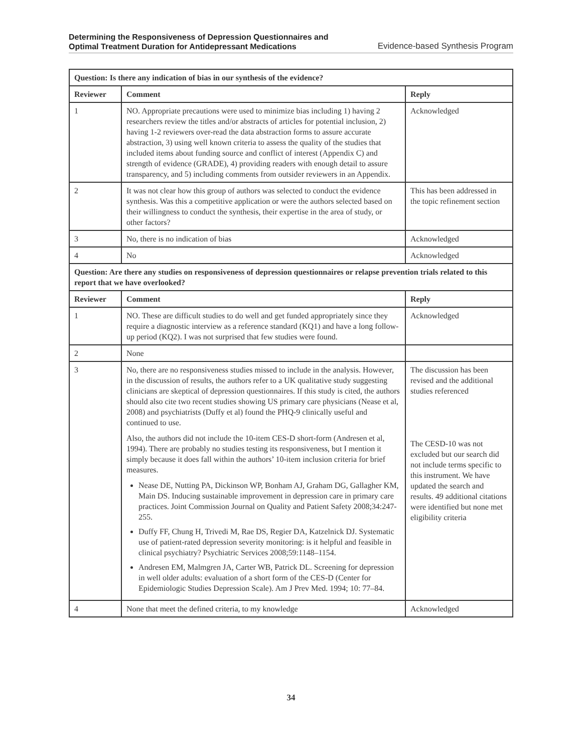Determining the Responsiveness of Depression Questionnaires and
Optimal Treatment Duration for Antidepressant Medications Evidence-based Synthesis Program
| Question: Is there any indication of bias in our synthesis of the evidence? | | |
| Reviewer | Comment | Reply |
| 1 | NO. Appropriate precautions were used to minimize bias including 1) having 2 researchers review the titles and/or abstracts of articles for potential inclusion, 2) having 1-2 reviewers over-read the data abstraction forms to assure accurate abstraction, 3) using well known criteria to assess the quality of the studies that included items about funding source and conflict of interest (Appendix C) and strength of evidence (GRADE), 4) providing readers with enough detail to assure transparency, and 5) including comments from outsider reviewers in an Appendix. | Acknowledged |
| 2 | It was not clear how this group of authors was selected to conduct the evidence synthesis. Was this a competitive application or were the authors selected based on their willingness to conduct the synthesis, their expertise in the area of study, or other factors? | This has been addressed in the topic refinement section |
| 3 | No, there is no indication of bias | Acknowledged |
| 4 | No | Acknowledged |
| Question: Are there any studies on responsiveness of depression questionnaires or relapse prevention trials related to this report that we have overlooked? | | |
| Reviewer | Comment | Reply |
| 1 | NO. These are difficult studies to do well and get funded appropriately since they require a diagnostic interview as a reference standard (KQ1) and have a long follow-up period (KQ2). I was not surprised that few studies were found. | Acknowledged |
| 2 | None | |
| 3 | No, there are no responsiveness studies missed to include in the analysis. However, in the discussion of results, the authors refer to a UK qualitative study suggesting clinicians are skeptical of depression questionnaires. If this study is cited, the authors should also cite two recent studies showing US primary care physicians (Nease et al, 2008) and psychiatrists (Duffy et al) found the PHQ-9 clinically useful and continued to use. Also, the authors did not include the 10-item CES-D short-form (Andresen et al, 1994). There are probably no studies testing its responsiveness, but I mention it simply because it does fall within the authors’ 10-item inclusion criteria for brief measures. Nease DE, Nutting PA, Dickinson WP, Bonham AJ, Graham DG, Gallagher KM, Main DS. Inducing sustainable improvement in depression care in primary care practices. Joint Commission Journal on Quality and Patient Safety 2008;34:247-255. Duffy FF, Chung H, Trivedi M, Rae DS, Regier DA, Katzelnick DJ. Systematic use of patient-rated depression severity monitoring: is it helpful and feasible in clinical psychiatry? Psychiatric Services 2008;59:1148–1154. Andresen EM, Malmgren JA, Carter WB, Patrick DL. Screening for depression in well older adults: evaluation of a short form of the CES-D (Center for Epidemiologic Studies Depression Scale). Am J Prev Med. 1994; 10: 77–84. | The discussion has been revised and the additional studies referenced The CESD-10 was not excluded but our search did not include terms specific to this instrument. We have updated the search and results. 49 additional citations were identified but none met eligibility criteria |
| 4 | None that meet the defined criteria, to my knowledge | Acknowledged |
34